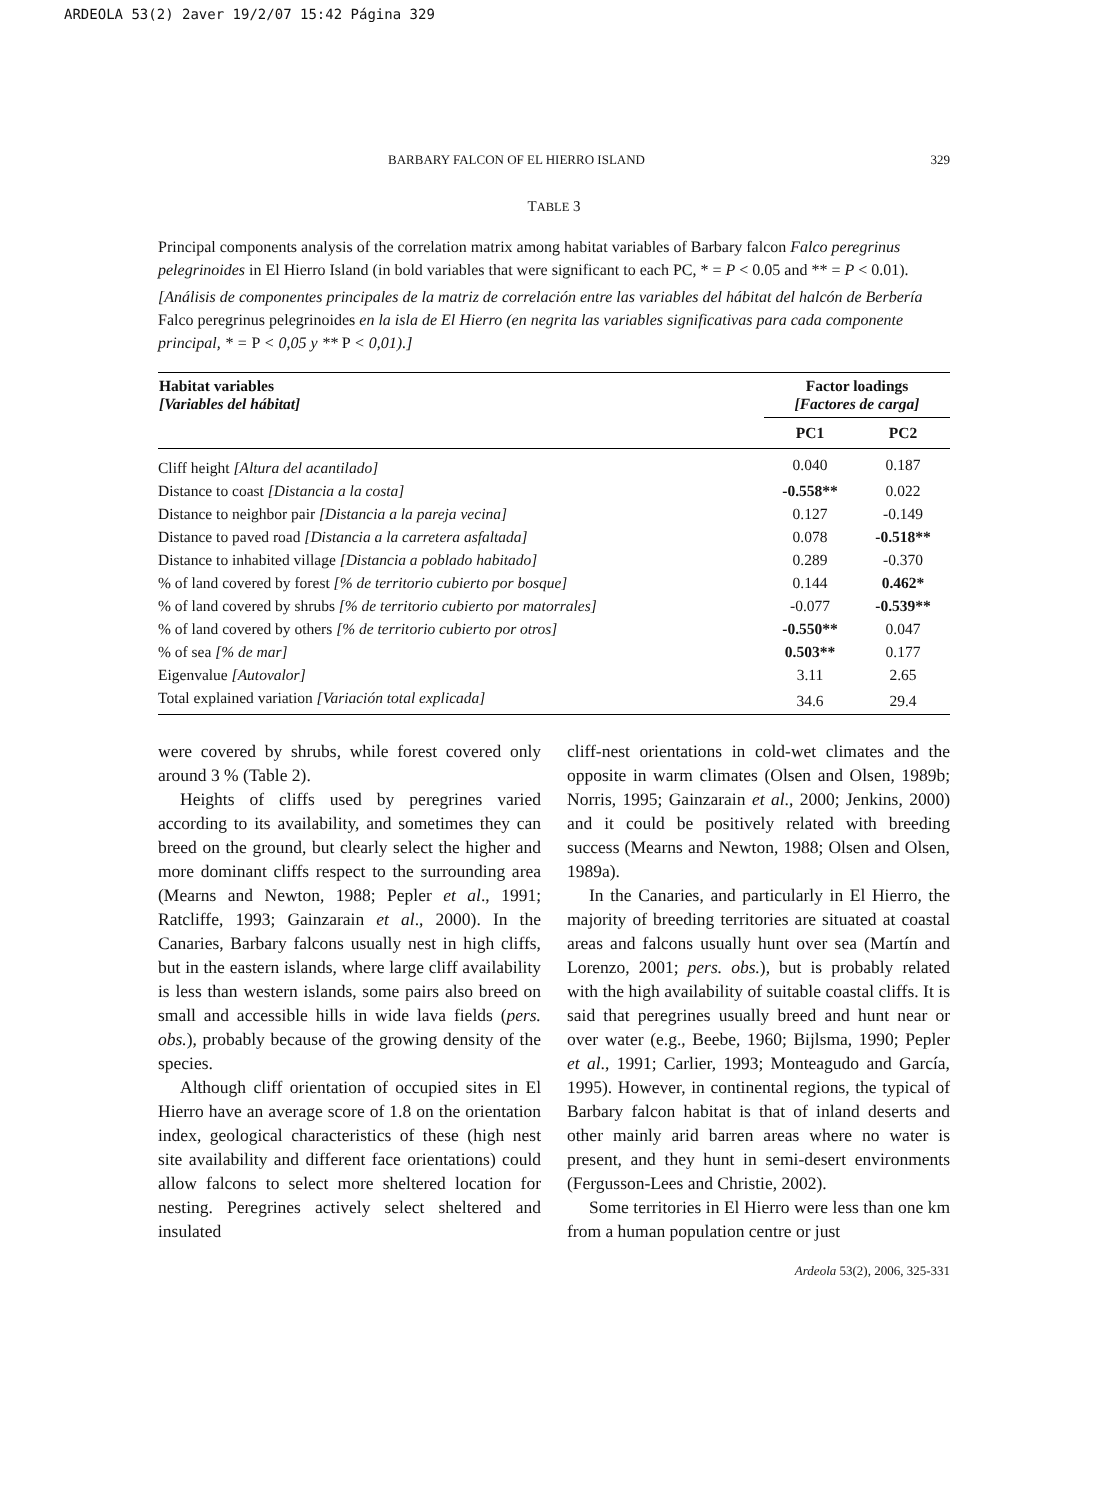ARDEOLA 53(2) 2aver 19/2/07 15:42 Página 329
BARBARY FALCON OF EL HIERRO ISLAND 329
TABLE 3
Principal components analysis of the correlation matrix among habitat variables of Barbary falcon Falco peregrinus pelegrinoides in El Hierro Island (in bold variables that were significant to each PC, * = P < 0.05 and ** = P < 0.01).
[Análisis de componentes principales de la matriz de correlación entre las variables del hábitat del halcón de Berbería Falco peregrinus pelegrinoides en la isla de El Hierro (en negrita las variables significativas para cada componente principal, * = P < 0,05 y ** P < 0,01).]
| Habitat variables [Variables del hábitat] | Factor loadings [Factores de carga] | |
| --- | --- | --- |
| | PC1 | PC2 |
| Cliff height [Altura del acantilado] | 0.040 | 0.187 |
| Distance to coast [Distancia a la costa] | -0.558** | 0.022 |
| Distance to neighbor pair [Distancia a la pareja vecina] | 0.127 | -0.149 |
| Distance to paved road [Distancia a la carretera asfaltada] | 0.078 | -0.518** |
| Distance to inhabited village [Distancia a poblado habitado] | 0.289 | -0.370 |
| % of land covered by forest [% de territorio cubierto por bosque] | 0.144 | 0.462* |
| % of land covered by shrubs [% de territorio cubierto por matorrales] | -0.077 | -0.539** |
| % of land covered by others [% de territorio cubierto por otros] | -0.550** | 0.047 |
| % of sea [% de mar] | 0.503** | 0.177 |
| Eigenvalue [Autovalor] | 3.11 | 2.65 |
| Total explained variation [Variación total explicada] | 34.6 | 29.4 |
were covered by shrubs, while forest covered only around 3 % (Table 2).
Heights of cliffs used by peregrines varied according to its availability, and sometimes they can breed on the ground, but clearly select the higher and more dominant cliffs respect to the surrounding area (Mearns and Newton, 1988; Pepler et al., 1991; Ratcliffe, 1993; Gainzarain et al., 2000). In the Canaries, Barbary falcons usually nest in high cliffs, but in the eastern islands, where large cliff availability is less than western islands, some pairs also breed on small and accessible hills in wide lava fields (pers. obs.), probably because of the growing density of the species.
Although cliff orientation of occupied sites in El Hierro have an average score of 1.8 on the orientation index, geological characteristics of these (high nest site availability and different face orientations) could allow falcons to select more sheltered location for nesting. Peregrines actively select sheltered and insulated
cliff-nest orientations in cold-wet climates and the opposite in warm climates (Olsen and Olsen, 1989b; Norris, 1995; Gainzarain et al., 2000; Jenkins, 2000) and it could be positively related with breeding success (Mearns and Newton, 1988; Olsen and Olsen, 1989a).
In the Canaries, and particularly in El Hierro, the majority of breeding territories are situated at coastal areas and falcons usually hunt over sea (Martín and Lorenzo, 2001; pers. obs.), but is probably related with the high availability of suitable coastal cliffs. It is said that peregrines usually breed and hunt near or over water (e.g., Beebe, 1960; Bijlsma, 1990; Pepler et al., 1991; Carlier, 1993; Monteagudo and García, 1995). However, in continental regions, the typical of Barbary falcon habitat is that of inland deserts and other mainly arid barren areas where no water is present, and they hunt in semi-desert environments (Fergusson-Lees and Christie, 2002).
Some territories in El Hierro were less than one km from a human population centre or just
Ardeola 53(2), 2006, 325-331